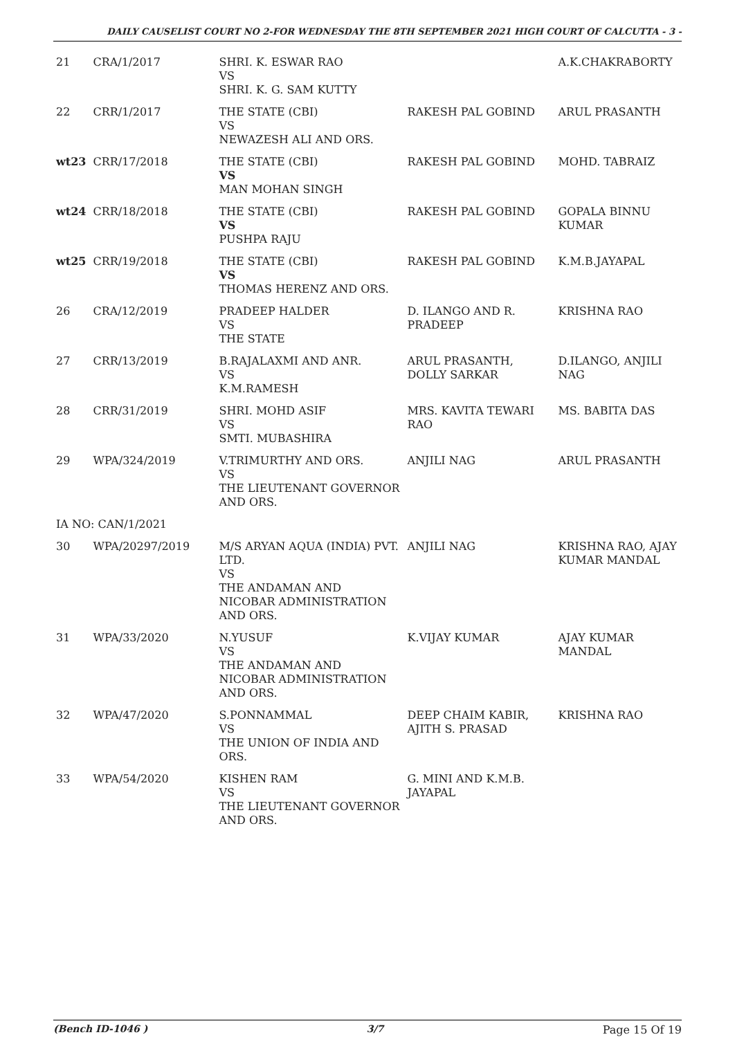DAILY CAUSELIST COURT NO 2-FOR WEDNESDAY THE 8TH SEPTEMBER 2021 HIGH COURT OF CALCUTTA - 3 -
| 21 | CRA/1/2017 | SHRI. K. ESWAR RAO VS SHRI. K. G. SAM KUTTY | | A.K.CHAKRABORTY |
| 22 | CRR/1/2017 | THE STATE (CBI) VS NEWAZESH ALI AND ORS. | RAKESH PAL GOBIND | ARUL PRASANTH |
| wt23 | CRR/17/2018 | THE STATE (CBI) VS MAN MOHAN SINGH | RAKESH PAL GOBIND | MOHD. TABRAIZ |
| wt24 | CRR/18/2018 | THE STATE (CBI) VS PUSHPA RAJU | RAKESH PAL GOBIND | GOPALA BINNU KUMAR |
| wt25 | CRR/19/2018 | THE STATE (CBI) VS THOMAS HERENZ AND ORS. | RAKESH PAL GOBIND | K.M.B.JAYAPAL |
| 26 | CRA/12/2019 | PRADEEP HALDER VS THE STATE | D. ILANGO AND R. PRADEEP | KRISHNA RAO |
| 27 | CRR/13/2019 | B.RAJALAXMI AND ANR. VS K.M.RAMESH | ARUL PRASANTH, DOLLY SARKAR | D.ILANGO, ANJILI NAG |
| 28 | CRR/31/2019 | SHRI. MOHD ASIF VS SMTI. MUBASHIRA | MRS. KAVITA TEWARI RAO | MS. BABITA DAS |
| 29 | WPA/324/2019 | V.TRIMURTHY AND ORS. VS THE LIEUTENANT GOVERNOR AND ORS. | ANJILI NAG | ARUL PRASANTH |
| IA NO: CAN/1/2021 | | | | |
| 30 | WPA/20297/2019 | M/S ARYAN AQUA (INDIA) PVT. LTD. VS THE ANDAMAN AND NICOBAR ADMINISTRATION AND ORS. | ANJILI NAG | KRISHNA RAO, AJAY KUMAR MANDAL |
| 31 | WPA/33/2020 | N.YUSUF VS THE ANDAMAN AND NICOBAR ADMINISTRATION AND ORS. | K.VIJAY KUMAR | AJAY KUMAR MANDAL |
| 32 | WPA/47/2020 | S.PONNAMMAL VS THE UNION OF INDIA AND ORS. | DEEP CHAIM KABIR, AJITH S. PRASAD | KRISHNA RAO |
| 33 | WPA/54/2020 | KISHEN RAM VS THE LIEUTENANT GOVERNOR AND ORS. | G. MINI AND K.M.B. JAYAPAL | |
(Bench ID-1046 ) 3/7 Page 15 Of 19